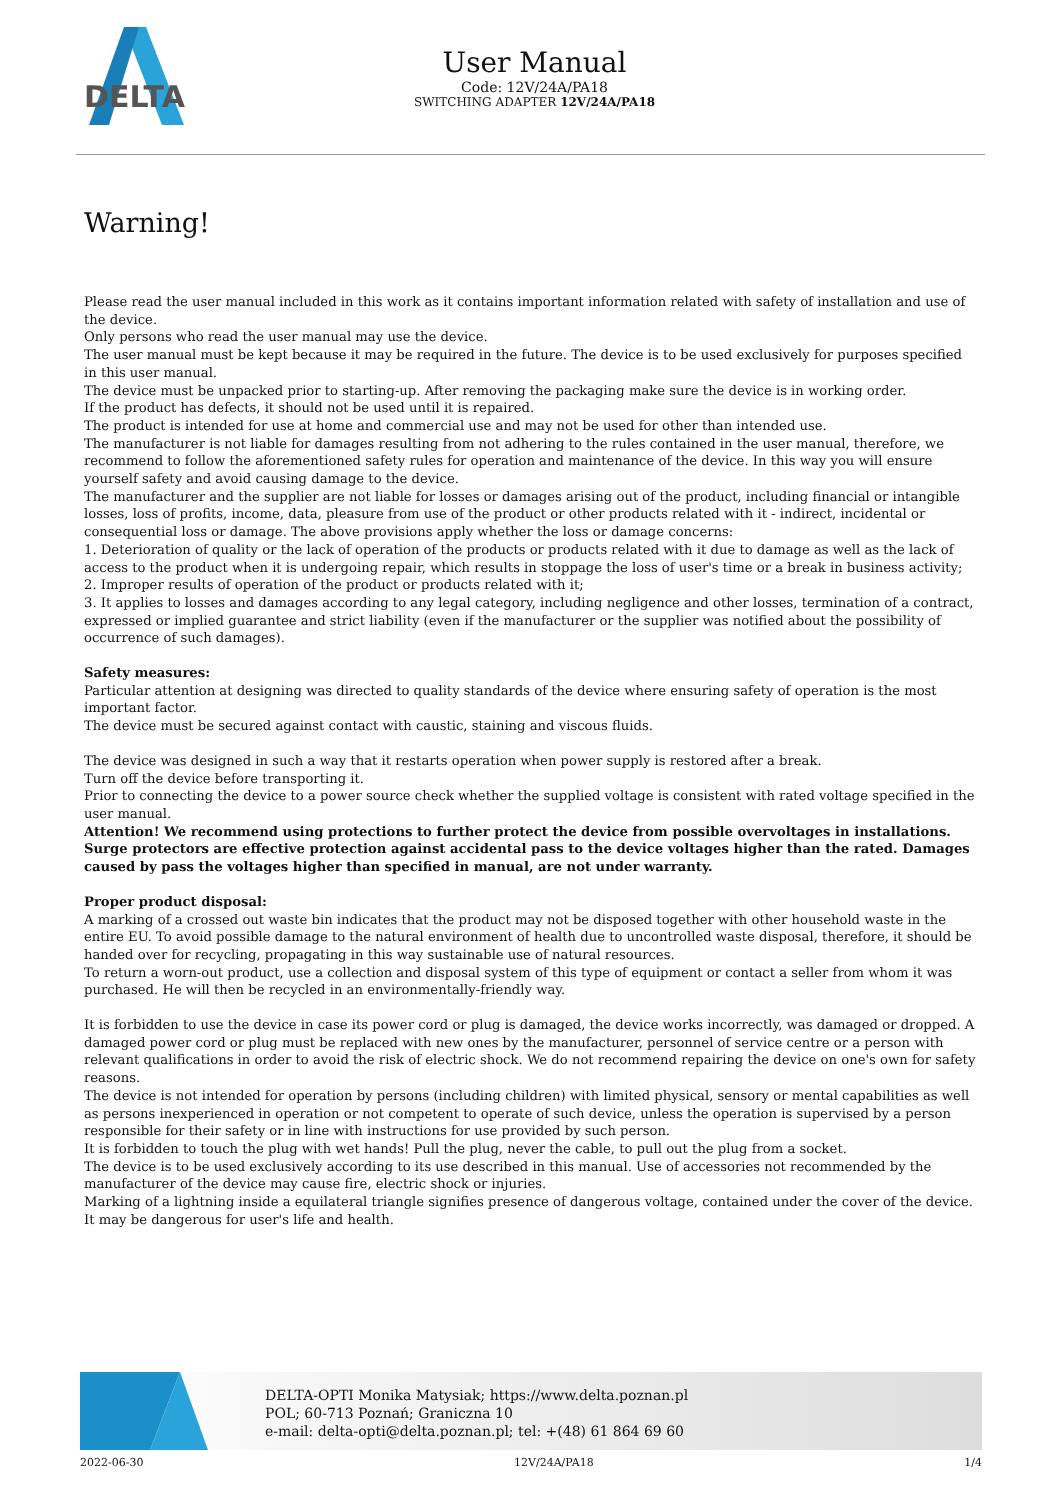DELTA
User Manual
Code: 12V/24A/PA18
SWITCHING ADAPTER 12V/24A/PA18
Warning!
Please read the user manual included in this work as it contains important information related with safety of installation and use of the device.
Only persons who read the user manual may use the device.
The user manual must be kept because it may be required in the future. The device is to be used exclusively for purposes specified in this user manual.
The device must be unpacked prior to starting-up. After removing the packaging make sure the device is in working order.
If the product has defects, it should not be used until it is repaired.
The product is intended for use at home and commercial use and may not be used for other than intended use.
The manufacturer is not liable for damages resulting from not adhering to the rules contained in the user manual, therefore, we recommend to follow the aforementioned safety rules for operation and maintenance of the device. In this way you will ensure yourself safety and avoid causing damage to the device.
The manufacturer and the supplier are not liable for losses or damages arising out of the product, including financial or intangible losses, loss of profits, income, data, pleasure from use of the product or other products related with it - indirect, incidental or consequential loss or damage. The above provisions apply whether the loss or damage concerns:
1. Deterioration of quality or the lack of operation of the products or products related with it due to damage as well as the lack of access to the product when it is undergoing repair, which results in stoppage the loss of user's time or a break in business activity;
2. Improper results of operation of the product or products related with it;
3. It applies to losses and damages according to any legal category, including negligence and other losses, termination of a contract, expressed or implied guarantee and strict liability (even if the manufacturer or the supplier was notified about the possibility of occurrence of such damages).
Safety measures:
Particular attention at designing was directed to quality standards of the device where ensuring safety of operation is the most important factor.
The device must be secured against contact with caustic, staining and viscous fluids.
The device was designed in such a way that it restarts operation when power supply is restored after a break.
Turn off the device before transporting it.
Prior to connecting the device to a power source check whether the supplied voltage is consistent with rated voltage specified in the user manual.
Attention! We recommend using protections to further protect the device from possible overvoltages in installations. Surge protectors are effective protection against accidental pass to the device voltages higher than the rated. Damages caused by pass the voltages higher than specified in manual, are not under warranty.
Proper product disposal:
A marking of a crossed out waste bin indicates that the product may not be disposed together with other household waste in the entire EU. To avoid possible damage to the natural environment of health due to uncontrolled waste disposal, therefore, it should be handed over for recycling, propagating in this way sustainable use of natural resources.
To return a worn-out product, use a collection and disposal system of this type of equipment or contact a seller from whom it was purchased. He will then be recycled in an environmentally-friendly way.
It is forbidden to use the device in case its power cord or plug is damaged, the device works incorrectly, was damaged or dropped. A damaged power cord or plug must be replaced with new ones by the manufacturer, personnel of service centre or a person with relevant qualifications in order to avoid the risk of electric shock. We do not recommend repairing the device on one's own for safety reasons.
The device is not intended for operation by persons (including children) with limited physical, sensory or mental capabilities as well as persons inexperienced in operation or not competent to operate of such device, unless the operation is supervised by a person responsible for their safety or in line with instructions for use provided by such person.
It is forbidden to touch the plug with wet hands! Pull the plug, never the cable, to pull out the plug from a socket.
The device is to be used exclusively according to its use described in this manual. Use of accessories not recommended by the manufacturer of the device may cause fire, electric shock or injuries.
Marking of a lightning inside a equilateral triangle signifies presence of dangerous voltage, contained under the cover of the device. It may be dangerous for user's life and health.
DELTA-OPTI Monika Matysiak; https://www.delta.poznan.pl
POL; 60-713 Poznań; Graniczna 10
e-mail: delta-opti@delta.poznan.pl; tel: +(48) 61 864 69 60
2022-06-30 12V/24A/PA18 1/4